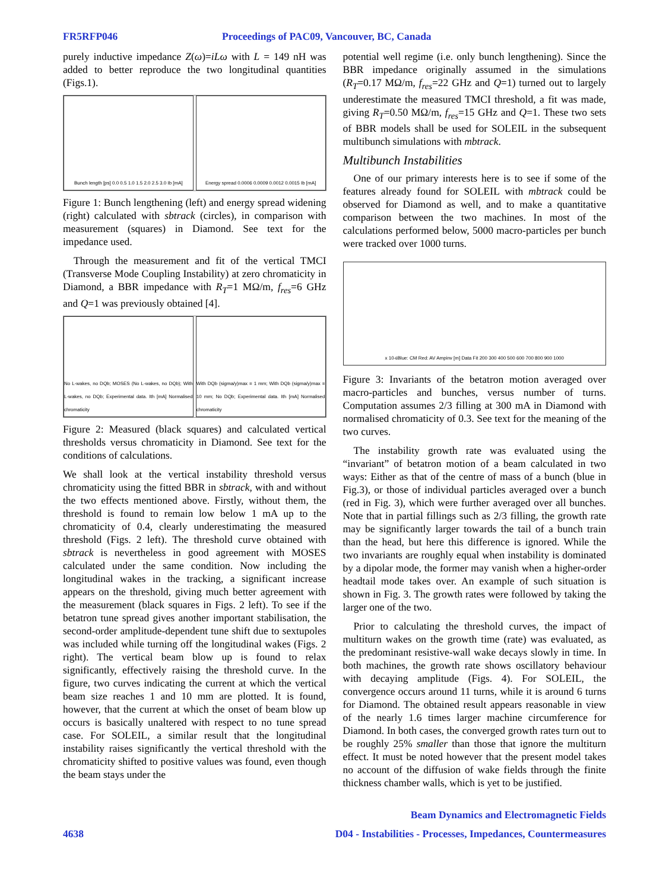FR5RFP046 Proceedings of PAC09, Vancouver, BC, Canada
purely inductive impedance Z(ω)=iLω with L = 149 nH was added to better reproduce the two longitudinal quantities (Figs.1).
Bunch length [ps] 0.0 0.5 1.0 1.5 2.0 2.5 3.0 Ib [mA]
Energy spread 0.0006 0.0009 0.0012 0.0015 Ib [mA]
Figure 1: Bunch lengthening (left) and energy spread widening (right) calculated with sbtrack (circles), in comparison with measurement (squares) in Diamond. See text for the impedance used.
Through the measurement and fit of the vertical TMCI (Transverse Mode Coupling Instability) at zero chromaticity in Diamond, a BBR impedance with R<sub>T</sub>=1 MΩ/m, f<sub>res</sub>=6 GHz and Q=1 was previously obtained [4].
No L-wakes, no DQb; MOSES (No L-wakes, no DQb); With L-wakes, no DQb; Experimental data. Ith [mA] Normalised chromaticity
With DQb (sigma/y)max = 1 mm; With DQb (sigma/y)max = 10 mm; No DQb; Experimental data. Ith [mA] Normalised chromaticity
Figure 2: Measured (black squares) and calculated vertical thresholds versus chromaticity in Diamond. See text for the conditions of calculations.
We shall look at the vertical instability threshold versus chromaticity using the fitted BBR in sbtrack, with and without the two effects mentioned above. Firstly, without them, the threshold is found to remain low below 1 mA up to the chromaticity of 0.4, clearly underestimating the measured threshold (Figs. 2 left). The threshold curve obtained with sbtrack is nevertheless in good agreement with MOSES calculated under the same condition. Now including the longitudinal wakes in the tracking, a significant increase appears on the threshold, giving much better agreement with the measurement (black squares in Figs. 2 left). To see if the betatron tune spread gives another important stabilisation, the second-order amplitude-dependent tune shift due to sextupoles was included while turning off the longitudinal wakes (Figs. 2 right). The vertical beam blow up is found to relax significantly, effectively raising the threshold curve. In the figure, two curves indicating the current at which the vertical beam size reaches 1 and 10 mm are plotted. It is found, however, that the current at which the onset of beam blow up occurs is basically unaltered with respect to no tune spread case. For SOLEIL, a similar result that the longitudinal instability raises significantly the vertical threshold with the chromaticity shifted to positive values was found, even though the beam stays under the
potential well regime (i.e. only bunch lengthening). Since the BBR impedance originally assumed in the simulations (R<sub>T</sub>=0.17 MΩ/m, f<sub>res</sub>=22 GHz and Q=1) turned out to largely underestimate the measured TMCI threshold, a fit was made, giving R<sub>T</sub>=0.50 MΩ/m, f<sub>res</sub>=15 GHz and Q=1. These two sets of BBR models shall be used for SOLEIL in the subsequent multibunch simulations with mbtrack.
Multibunch Instabilities
One of our primary interests here is to see if some of the features already found for SOLEIL with mbtrack could be observed for Diamond as well, and to make a quantitative comparison between the two machines. In most of the calculations performed below, 5000 macro-particles per bunch were tracked over 1000 turns.
x 10<sup>-6</sup> Blue: CM Red: AV Ampinv [m] Data Fit 200 300 400 500 600 700 800 900 1000
Figure 3: Invariants of the betatron motion averaged over macro-particles and bunches, versus number of turns. Computation assumes 2/3 filling at 300 mA in Diamond with normalised chromaticity of 0.3. See text for the meaning of the two curves.
The instability growth rate was evaluated using the “invariant” of betatron motion of a beam calculated in two ways: Either as that of the centre of mass of a bunch (blue in Fig.3), or those of individual particles averaged over a bunch (red in Fig. 3), which were further averaged over all bunches. Note that in partial fillings such as 2/3 filling, the growth rate may be significantly larger towards the tail of a bunch train than the head, but here this difference is ignored. While the two invariants are roughly equal when instability is dominated by a dipolar mode, the former may vanish when a higher-order headtail mode takes over. An example of such situation is shown in Fig. 3. The growth rates were followed by taking the larger one of the two.
Prior to calculating the threshold curves, the impact of multiturn wakes on the growth time (rate) was evaluated, as the predominant resistive-wall wake decays slowly in time. In both machines, the growth rate shows oscillatory behaviour with decaying amplitude (Figs. 4). For SOLEIL, the convergence occurs around 11 turns, while it is around 6 turns for Diamond. The obtained result appears reasonable in view of the nearly 1.6 times larger machine circumference for Diamond. In both cases, the converged growth rates turn out to be roughly 25% smaller than those that ignore the multiturn effect. It must be noted however that the present model takes no account of the diffusion of wake fields through the finite thickness chamber walls, which is yet to be justified.
Beam Dynamics and Electromagnetic Fields
4638 D04 - Instabilities - Processes, Impedances, Countermeasures